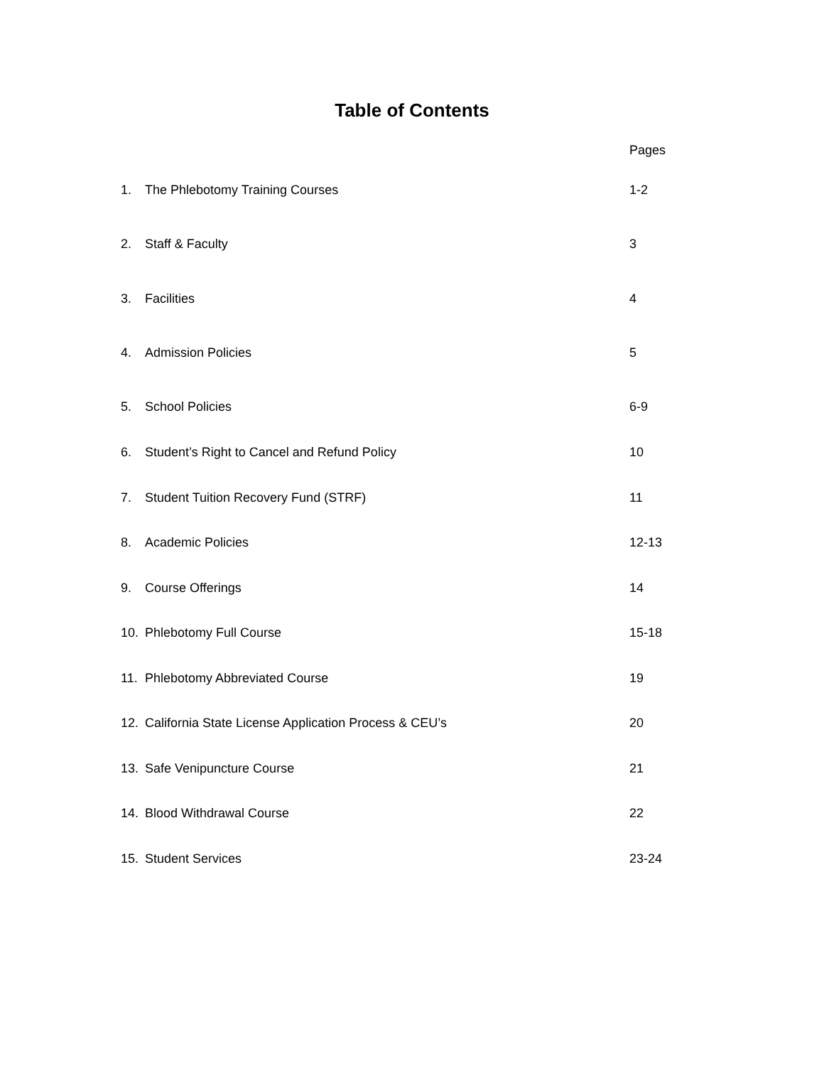Table of Contents
Pages
1. The Phlebotomy Training Courses 1-2
2. Staff & Faculty 3
3. Facilities 4
4. Admission Policies 5
5. School Policies 6-9
6. Student’s Right to Cancel and Refund Policy 10
7. Student Tuition Recovery Fund (STRF) 11
8. Academic Policies 12-13
9. Course Offerings 14
10. Phlebotomy Full Course 15-18
11. Phlebotomy Abbreviated Course 19
12. California State License Application Process & CEU’s 20
13. Safe Venipuncture Course 21
14. Blood Withdrawal Course 22
15. Student Services 23-24